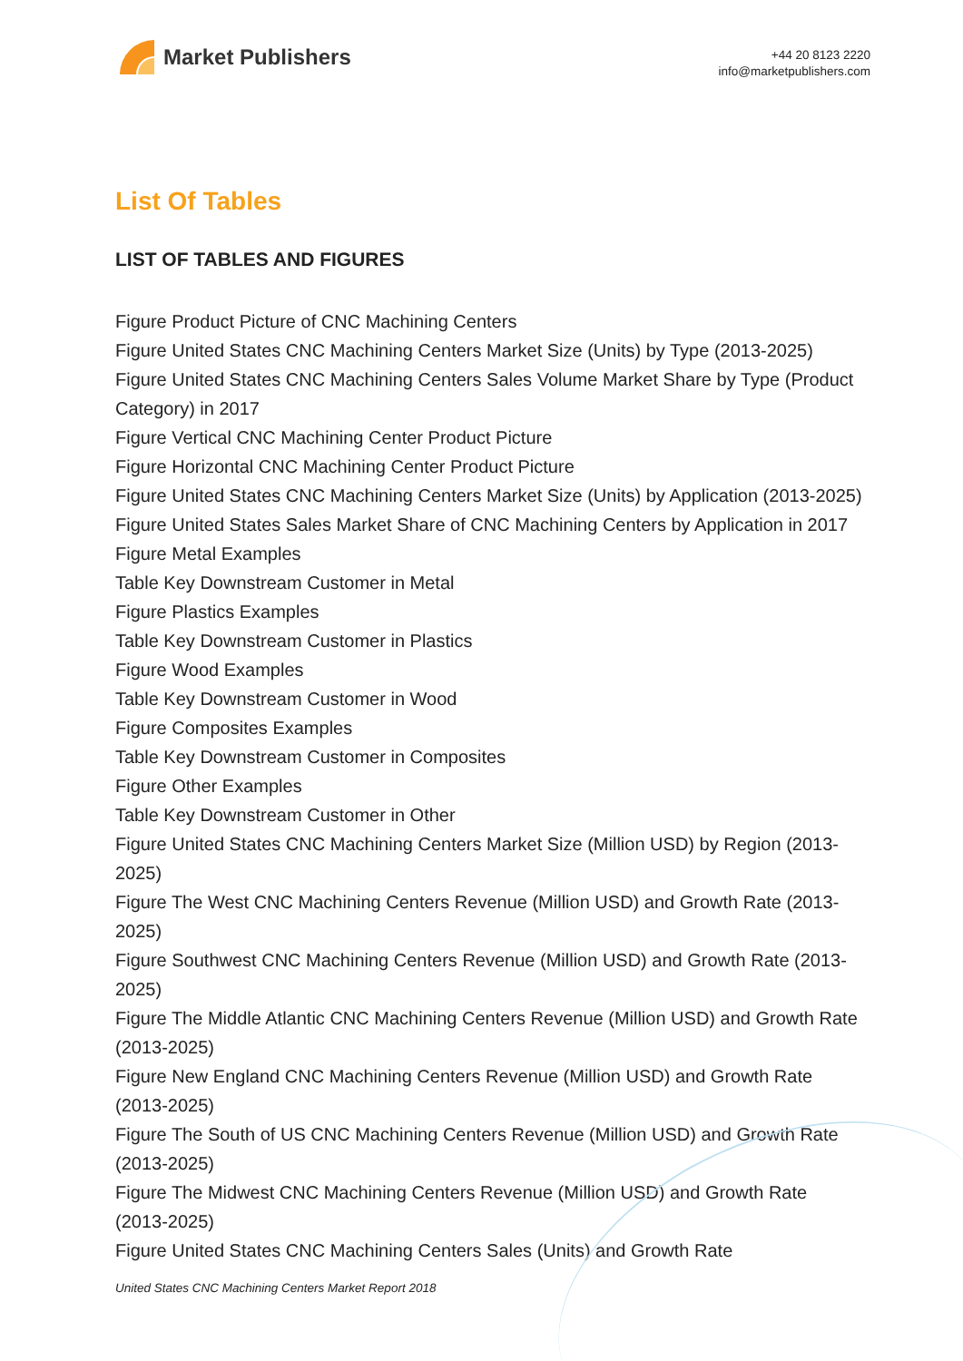Market Publishers
+44 20 8123 2220
info@marketpublishers.com
List Of Tables
LIST OF TABLES AND FIGURES
Figure Product Picture of CNC Machining Centers
Figure United States CNC Machining Centers Market Size (Units) by Type (2013-2025)
Figure United States CNC Machining Centers Sales Volume Market Share by Type (Product Category) in 2017
Figure Vertical CNC Machining Center Product Picture
Figure Horizontal CNC Machining Center Product Picture
Figure United States CNC Machining Centers Market Size (Units) by Application (2013-2025)
Figure United States Sales Market Share of CNC Machining Centers by Application in 2017
Figure Metal Examples
Table Key Downstream Customer in Metal
Figure Plastics Examples
Table Key Downstream Customer in Plastics
Figure Wood Examples
Table Key Downstream Customer in Wood
Figure Composites Examples
Table Key Downstream Customer in Composites
Figure Other Examples
Table Key Downstream Customer in Other
Figure United States CNC Machining Centers Market Size (Million USD) by Region (2013-2025)
Figure The West CNC Machining Centers Revenue (Million USD) and Growth Rate (2013-2025)
Figure Southwest CNC Machining Centers Revenue (Million USD) and Growth Rate (2013-2025)
Figure The Middle Atlantic CNC Machining Centers Revenue (Million USD) and Growth Rate (2013-2025)
Figure New England CNC Machining Centers Revenue (Million USD) and Growth Rate (2013-2025)
Figure The South of US CNC Machining Centers Revenue (Million USD) and Growth Rate (2013-2025)
Figure The Midwest CNC Machining Centers Revenue (Million USD) and Growth Rate (2013-2025)
Figure United States CNC Machining Centers Sales (Units) and Growth Rate
United States CNC Machining Centers Market Report 2018